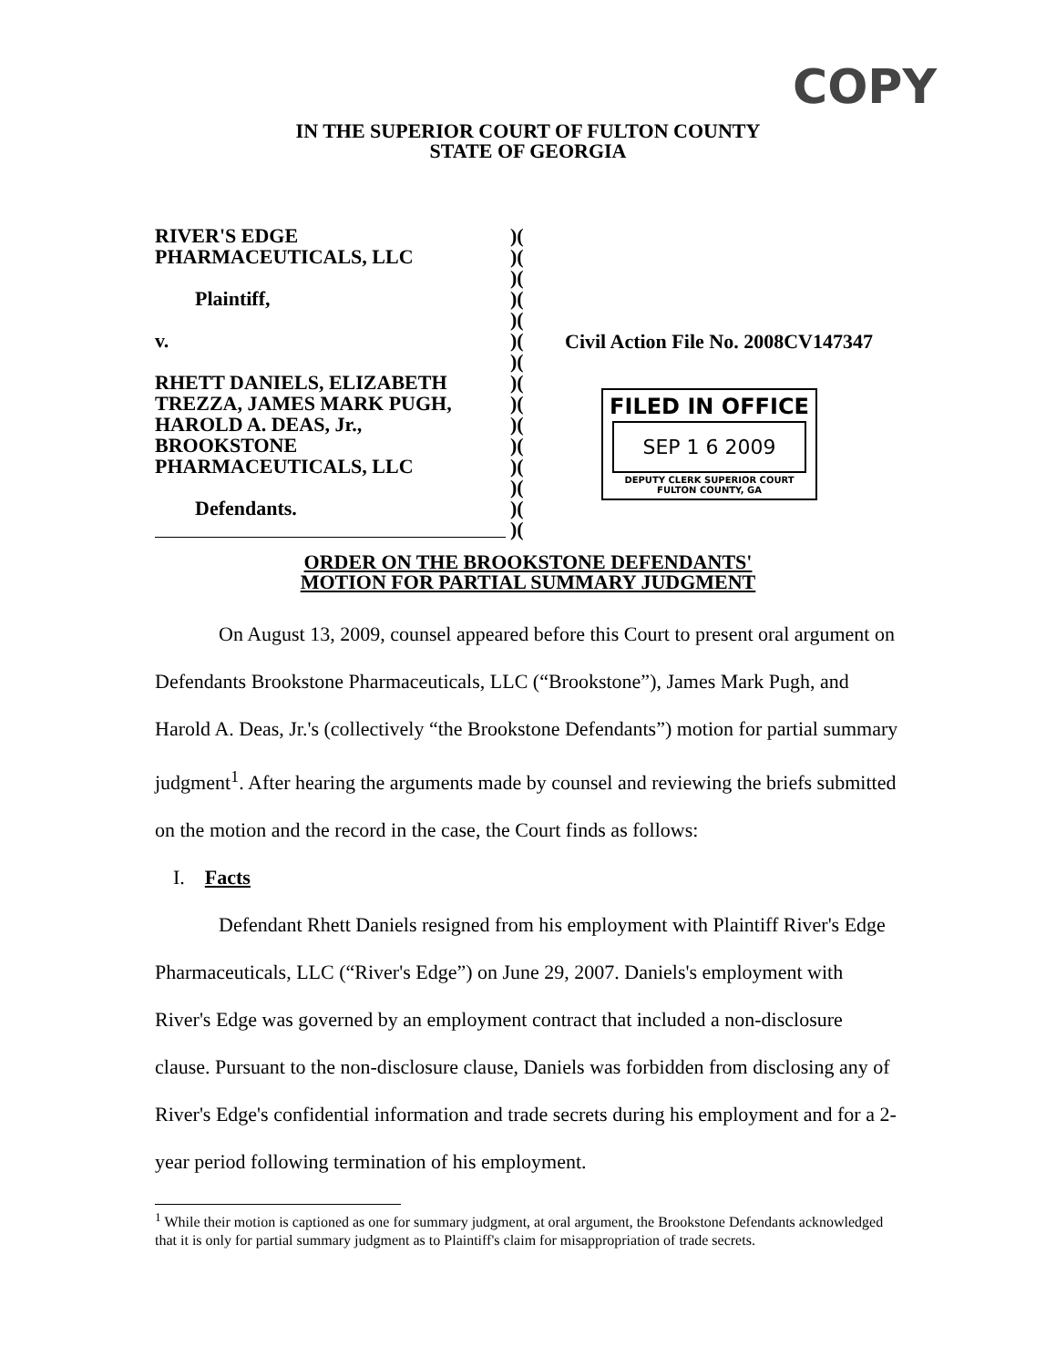COPY
IN THE SUPERIOR COURT OF FULTON COUNTY
STATE OF GEORGIA
RIVER'S EDGE
PHARMACEUTICALS, LLC
Plaintiff,
v.
RHETT DANIELS, ELIZABETH
TREZZA, JAMES MARK PUGH,
HAROLD A. DEAS, Jr.,
BROOKSTONE
PHARMACEUTICALS, LLC
Defendants.
)(
)(
)(
)(
)(
)(
)(
)(
)(
)(
)(
)(
)(
)(
)(
Civil Action File No. 2008CV147347
FILED IN OFFICE
SEP 1 6 2009
DEPUTY CLERK SUPERIOR COURT
FULTON COUNTY, GA
ORDER ON THE BROOKSTONE DEFENDANTS'
MOTION FOR PARTIAL SUMMARY JUDGMENT
On August 13, 2009, counsel appeared before this Court to present oral argument on Defendants Brookstone Pharmaceuticals, LLC (“Brookstone”), James Mark Pugh, and Harold A. Deas, Jr.'s (collectively “the Brookstone Defendants”) motion for partial summary judgment<sup>1</sup>. After hearing the arguments made by counsel and reviewing the briefs submitted on the motion and the record in the case, the Court finds as follows:
I. Facts
Defendant Rhett Daniels resigned from his employment with Plaintiff River's Edge Pharmaceuticals, LLC (“River's Edge”) on June 29, 2007. Daniels's employment with River's Edge was governed by an employment contract that included a non-disclosure clause. Pursuant to the non-disclosure clause, Daniels was forbidden from disclosing any of River's Edge's confidential information and trade secrets during his employment and for a 2-year period following termination of his employment.
<sup>1</sup> While their motion is captioned as one for summary judgment, at oral argument, the Brookstone Defendants acknowledged that it is only for partial summary judgment as to Plaintiff's claim for misappropriation of trade secrets.